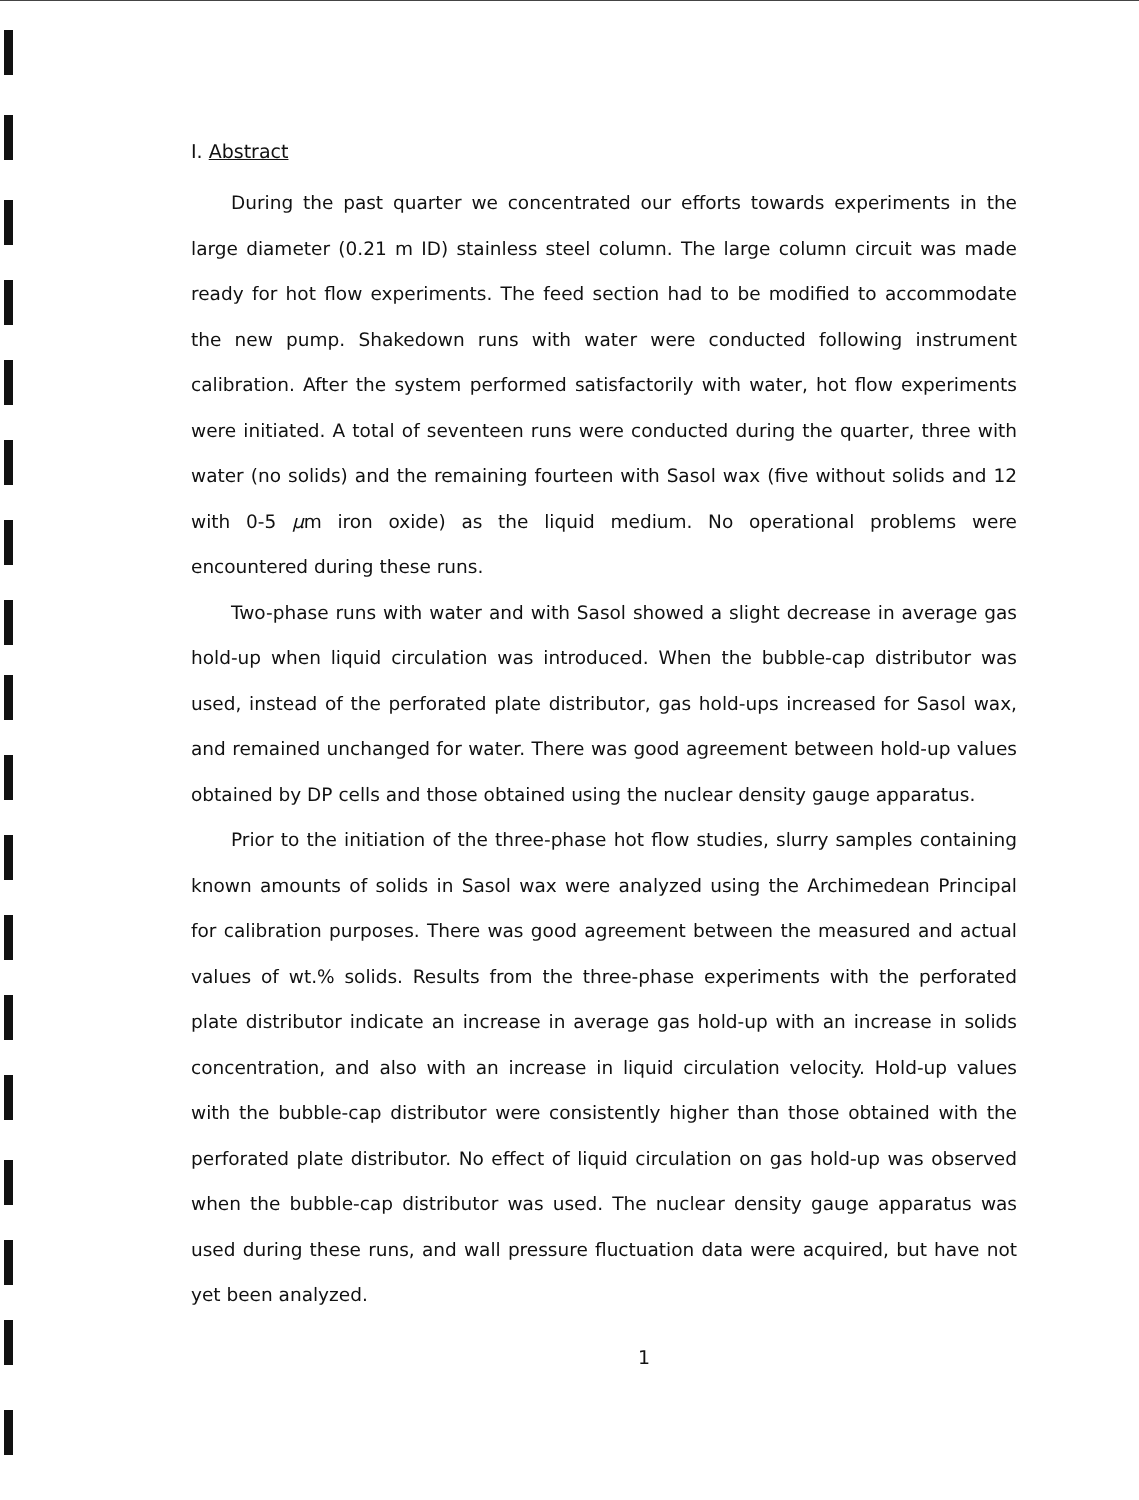I. Abstract
During the past quarter we concentrated our efforts towards experiments in the large diameter (0.21 m ID) stainless steel column. The large column circuit was made ready for hot flow experiments. The feed section had to be modified to accommodate the new pump. Shakedown runs with water were conducted following instrument calibration. After the system performed satisfactorily with water, hot flow experiments were initiated. A total of seventeen runs were conducted during the quarter, three with water (no solids) and the remaining fourteen with Sasol wax (five without solids and 12 with 0-5 μm iron oxide) as the liquid medium. No operational problems were encountered during these runs.
Two-phase runs with water and with Sasol showed a slight decrease in average gas hold-up when liquid circulation was introduced. When the bubble-cap distributor was used, instead of the perforated plate distributor, gas hold-ups increased for Sasol wax, and remained unchanged for water. There was good agreement between hold-up values obtained by DP cells and those obtained using the nuclear density gauge apparatus.
Prior to the initiation of the three-phase hot flow studies, slurry samples containing known amounts of solids in Sasol wax were analyzed using the Archimedean Principal for calibration purposes. There was good agreement between the measured and actual values of wt.% solids. Results from the three-phase experiments with the perforated plate distributor indicate an increase in average gas hold-up with an increase in solids concentration, and also with an increase in liquid circulation velocity. Hold-up values with the bubble-cap distributor were consistently higher than those obtained with the perforated plate distributor. No effect of liquid circulation on gas hold-up was observed when the bubble-cap distributor was used. The nuclear density gauge apparatus was used during these runs, and wall pressure fluctuation data were acquired, but have not yet been analyzed.
1